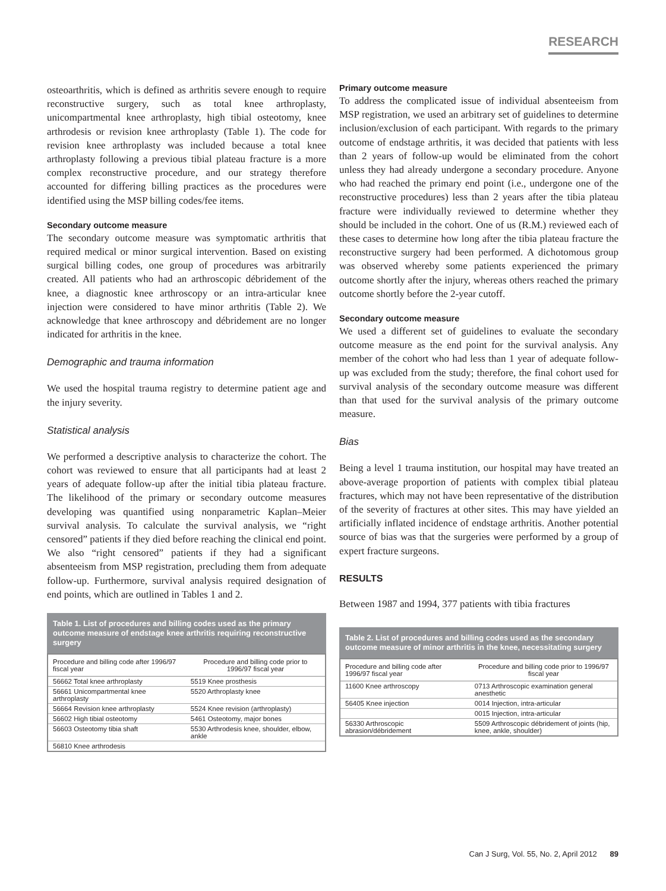RESEARCH
osteoarthritis, which is defined as arthritis severe enough to require reconstructive surgery, such as total knee arthroplasty, unicompartmental knee arthroplasty, high tibial osteotomy, knee arthrodesis or revision knee arthroplasty (Table 1). The code for revision knee arthroplasty was included because a total knee arthroplasty following a previous tibial plateau fracture is a more complex reconstructive procedure, and our strategy therefore accounted for differing billing practices as the procedures were identified using the MSP billing codes/fee items.
Secondary outcome measure
The secondary outcome measure was symptomatic arthritis that required medical or minor surgical intervention. Based on existing surgical billing codes, one group of procedures was arbitrarily created. All patients who had an arthroscopic débridement of the knee, a diagnostic knee arthroscopy or an intra-articular knee injection were considered to have minor arthritis (Table 2). We acknowledge that knee arthroscopy and débridement are no longer indicated for arthritis in the knee.
Demographic and trauma information
We used the hospital trauma registry to determine patient age and the injury severity.
Statistical analysis
We performed a descriptive analysis to characterize the cohort. The cohort was reviewed to ensure that all participants had at least 2 years of adequate follow-up after the initial tibia plateau fracture. The likelihood of the primary or secondary outcome measures developing was quantified using nonparametric Kaplan–Meier survival analysis. To calculate the survival analysis, we “right censored” patients if they died before reaching the clinical end point. We also “right censored” patients if they had a significant absenteeism from MSP registration, precluding them from adequate follow-up. Furthermore, survival analysis required designation of end points, which are outlined in Tables 1 and 2.
Table 1. List of procedures and billing codes used as the primary outcome measure of endstage knee arthritis requiring reconstructive surgery
| Procedure and billing code after 1996/97 fiscal year | Procedure and billing code prior to 1996/97 fiscal year |
| --- | --- |
| 56662 Total knee arthroplasty | 5519 Knee prosthesis |
| 56661 Unicompartmental knee arthroplasty | 5520 Arthroplasty knee |
| 56664 Revision knee arthroplasty | 5524 Knee revision (arthroplasty) |
| 56602 High tibial osteotomy | 5461 Osteotomy, major bones |
| 56603 Osteotomy tibia shaft | 5530 Arthrodesis knee, shoulder, elbow, ankle |
| 56810 Knee arthrodesis | |
Primary outcome measure
To address the complicated issue of individual absenteeism from MSP registration, we used an arbitrary set of guidelines to determine inclusion/exclusion of each participant. With regards to the primary outcome of endstage arthritis, it was decided that patients with less than 2 years of follow-up would be eliminated from the cohort unless they had already undergone a secondary procedure. Anyone who had reached the primary end point (i.e., undergone one of the reconstructive procedures) less than 2 years after the tibia plateau fracture were individually reviewed to determine whether they should be included in the cohort. One of us (R.M.) reviewed each of these cases to determine how long after the tibia plateau fracture the reconstructive surgery had been performed. A dichotomous group was observed whereby some patients experienced the primary outcome shortly after the injury, whereas others reached the primary outcome shortly before the 2-year cutoff.
Secondary outcome measure
We used a different set of guidelines to evaluate the secondary outcome measure as the end point for the survival analysis. Any member of the cohort who had less than 1 year of adequate follow-up was excluded from the study; therefore, the final cohort used for survival analysis of the secondary outcome measure was different than that used for the survival analysis of the primary outcome measure.
Bias
Being a level 1 trauma institution, our hospital may have treated an above-average proportion of patients with complex tibial plateau fractures, which may not have been representative of the distribution of the severity of fractures at other sites. This may have yielded an artificially inflated incidence of endstage arthritis. Another potential source of bias was that the surgeries were performed by a group of expert fracture surgeons.
RESULTS
Between 1987 and 1994, 377 patients with tibia fractures
Table 2. List of procedures and billing codes used as the secondary outcome measure of minor arthritis in the knee, necessitating surgery
| Procedure and billing code after 1996/97 fiscal year | Procedure and billing code prior to 1996/97 fiscal year |
| --- | --- |
| 11600 Knee arthroscopy | 0713 Arthroscopic examination general anesthetic |
| 56405 Knee injection | 0014 Injection, intra-articular |
| | 0015 Injection, intra-articular |
| 56330 Arthroscopic abrasion/débridement | 5509 Arthroscopic débridement of joints (hip, knee, ankle, shoulder) |
Can J Surg, Vol. 55, No. 2, April 2012 89